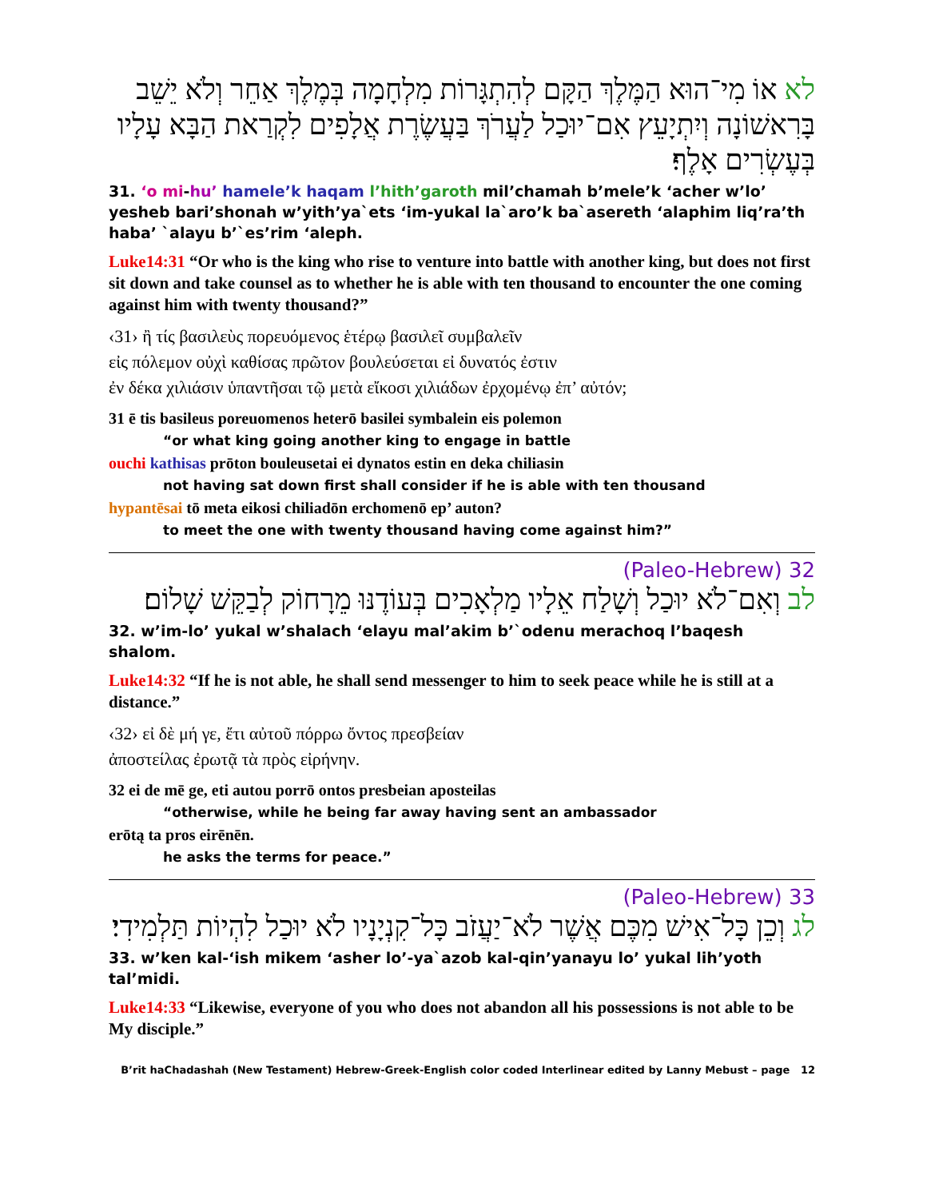לא אוֹ מִי־הוּא הַמֶּלֶךְ הַקָּם לְהִתְגָּרוֹת מִלְחָמָה בְּמֶלֶךְ אַחֵר וְלֹא יֵשֵׁב בָּרִאשׁוֹנָה וְיִתְיָעֵץ אִם־יוּכַל לַעֲרֹךְ בַּעֲשֶׂרֶת אֲלָפִים לִקְרַאת הַבָּא עָלָיו בְּעֶשְׂרִים אָלֶף׃
31. ‘o mi-hu’ hamele’k haqam l’hith’garoth mil’chamah b’mele’k ‘acher w’lo’ yesheb bari’shonah w’yith’ya`ets ‘im-yukal la`aro’k ba`asereth ‘alaphim liq’ra’th haba’ `alayu b’`es’rim ‘aleph.
Luke14:31 “Or who is the king who rise to venture into battle with another king, but does not first sit down and take counsel as to whether he is able with ten thousand to encounter the one coming against him with twenty thousand?”
‹31› ἢ τίς βασιλεὺς πορευόμενος ἑτέρῳ βασιλεῖ συμβαλεῖν
εἰς πόλεμον οὐχὶ καθίσας πρῶτον βουλεύσεται εἰ δυνατός ἐστιν
ἐν δέκα χιλιάσιν ὑπαντῆσαι τῷ μετὰ εἴκοσι χιλιάδων ἐρχομένῳ ἐπ’ αὐτόν;
31 ē tis basileus poreuomenos heterō basilei symbalein eis polemon
“or what king going another king to engage in battle
ouchi kathisas prōton bouleusetai ei dynatos estin en deka chiliasin
not having sat down first shall consider if he is able with ten thousand
hypantēsai tō meta eikosi chiliadōn erchomenō ep’ auton?
to meet the one with twenty thousand having come against him?”
32 (Paleo-Hebrew)
לב וְאִם־לֹא יוּכַל וְשָׁלַח אֵלָיו מַלְאָכִים בְּעוֹדֶנּוּ מֵרָחוֹק לְבַקֵּשׁ שָׁלוֹם׃
32. w’im-lo’ yukal w’shalach ‘elayu mal’akim b’`odenu merachoq l’baqesh shalom.
Luke14:32 “If he is not able, he shall send messenger to him to seek peace while he is still at a distance.”
‹32› εἰ δὲ μή γε, ἔτι αὐτοῦ πόρρω ὄντος πρεσβείαν
ἀποστείλας ἐρωτᾷ τὰ πρὸς εἰρήνην.
32 ei de mē ge, eti autou porrō ontos presbeian aposteilas
“otherwise, while he being far away having sent an ambassador
erōtą ta pros eirēnēn.
he asks the terms for peace.”
33 (Paleo-Hebrew)
לג וְכֵן כָּל־אִישׁ מִכֶּם אֲשֶׁר לֹא־יַעֲזֹב כָּל־קִנְיָנָיו לֹא יוּכַל לִהְיוֹת תַּלְמִידִי׃
33. w’ken kal-‘ish mikem ‘asher lo’-ya`azob kal-qin’yanayu lo’ yukal lih’yoth tal’midi.
Luke14:33 “Likewise, everyone of you who does not abandon all his possessions is not able to be My disciple.”
B’rit haChadashah (New Testament) Hebrew-Greek-English color coded Interlinear edited by Lanny Mebust – page 12